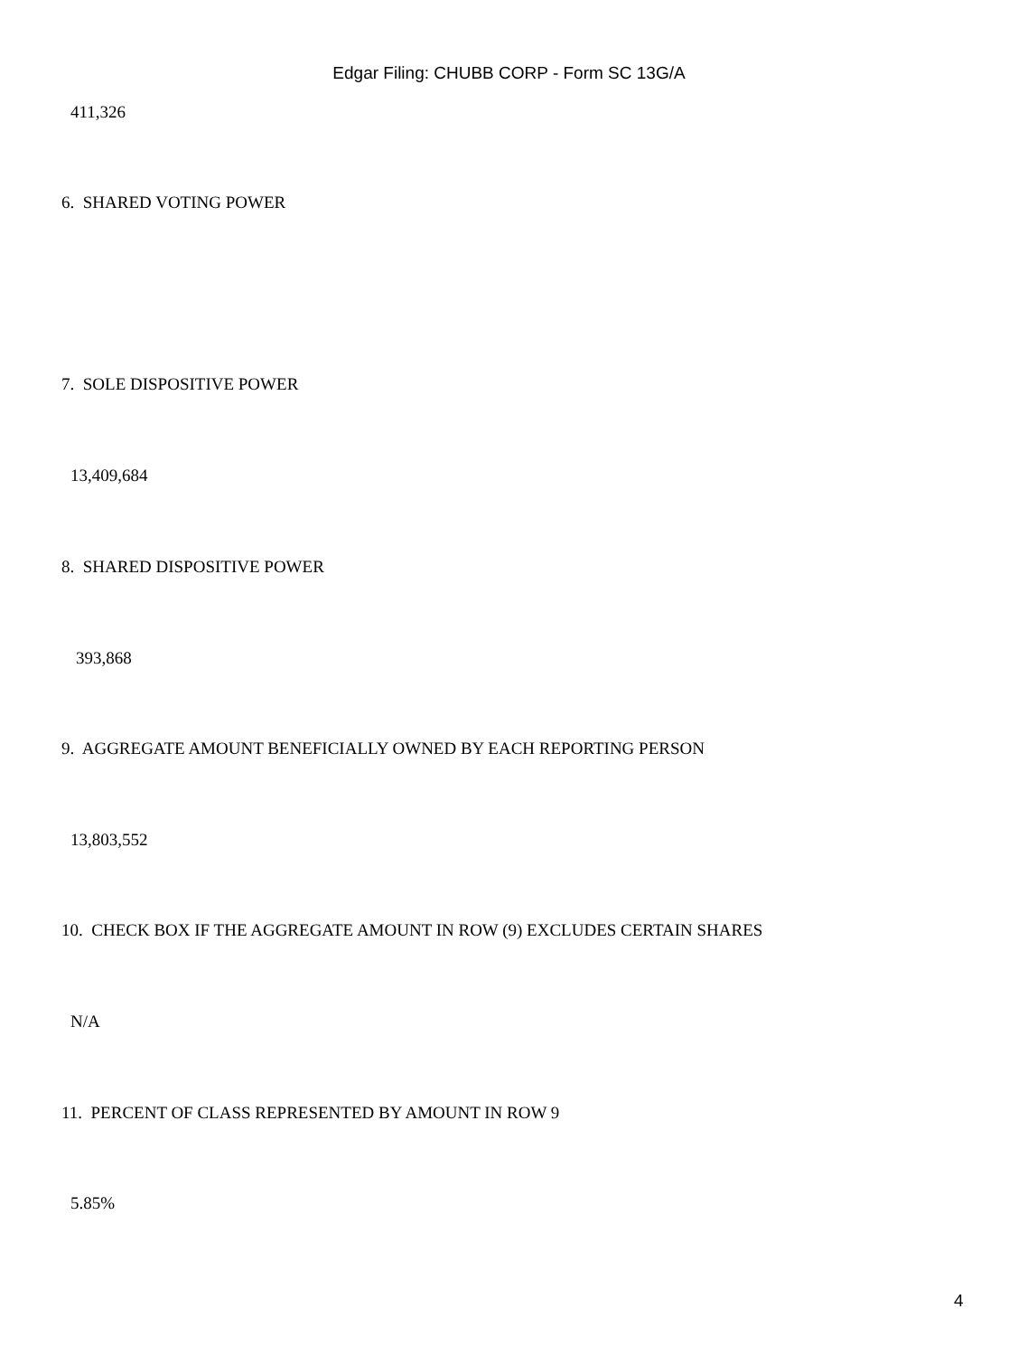Edgar Filing: CHUBB CORP - Form SC 13G/A
411,326
6. SHARED VOTING POWER
7. SOLE DISPOSITIVE POWER
13,409,684
8. SHARED DISPOSITIVE POWER
393,868
9. AGGREGATE AMOUNT BENEFICIALLY OWNED BY EACH REPORTING PERSON
13,803,552
10. CHECK BOX IF THE AGGREGATE AMOUNT IN ROW (9) EXCLUDES CERTAIN SHARES
N/A
11. PERCENT OF CLASS REPRESENTED BY AMOUNT IN ROW 9
5.85%
4